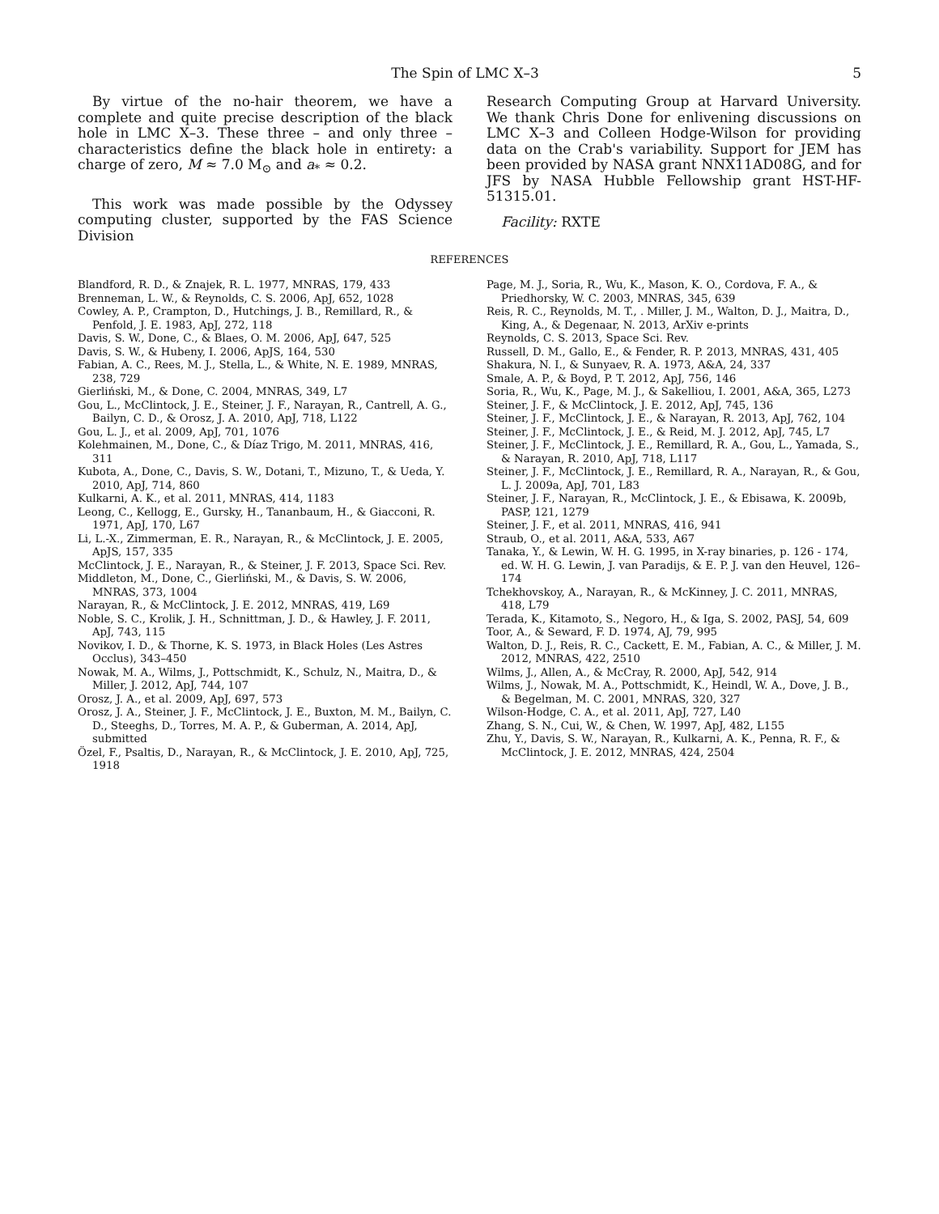The Spin of LMC X–3 5
By virtue of the no-hair theorem, we have a complete and quite precise description of the black hole in LMC X–3. These three – and only three – characteristics define the black hole in entirety: a charge of zero, M ≈ 7.0 M<sub>⊙</sub> and a<sub>*</sub> ≈ 0.2.
This work was made possible by the Odyssey computing cluster, supported by the FAS Science Division
Research Computing Group at Harvard University. We thank Chris Done for enlivening discussions on LMC X–3 and Colleen Hodge-Wilson for providing data on the Crab's variability. Support for JEM has been provided by NASA grant NNX11AD08G, and for JFS by NASA Hubble Fellowship grant HST-HF-51315.01.
Facility: RXTE
REFERENCES
Blandford, R. D., & Znajek, R. L. 1977, MNRAS, 179, 433
Brenneman, L. W., & Reynolds, C. S. 2006, ApJ, 652, 1028
Cowley, A. P., Crampton, D., Hutchings, J. B., Remillard, R., & Penfold, J. E. 1983, ApJ, 272, 118
Davis, S. W., Done, C., & Blaes, O. M. 2006, ApJ, 647, 525
Davis, S. W., & Hubeny, I. 2006, ApJS, 164, 530
Fabian, A. C., Rees, M. J., Stella, L., & White, N. E. 1989, MNRAS, 238, 729
Gierliński, M., & Done, C. 2004, MNRAS, 349, L7
Gou, L., McClintock, J. E., Steiner, J. F., Narayan, R., Cantrell, A. G., Bailyn, C. D., & Orosz, J. A. 2010, ApJ, 718, L122
Gou, L. J., et al. 2009, ApJ, 701, 1076
Kolehmainen, M., Done, C., & Díaz Trigo, M. 2011, MNRAS, 416, 311
Kubota, A., Done, C., Davis, S. W., Dotani, T., Mizuno, T., & Ueda, Y. 2010, ApJ, 714, 860
Kulkarni, A. K., et al. 2011, MNRAS, 414, 1183
Leong, C., Kellogg, E., Gursky, H., Tananbaum, H., & Giacconi, R. 1971, ApJ, 170, L67
Li, L.-X., Zimmerman, E. R., Narayan, R., & McClintock, J. E. 2005, ApJS, 157, 335
McClintock, J. E., Narayan, R., & Steiner, J. F. 2013, Space Sci. Rev.
Middleton, M., Done, C., Gierliński, M., & Davis, S. W. 2006, MNRAS, 373, 1004
Narayan, R., & McClintock, J. E. 2012, MNRAS, 419, L69
Noble, S. C., Krolik, J. H., Schnittman, J. D., & Hawley, J. F. 2011, ApJ, 743, 115
Novikov, I. D., & Thorne, K. S. 1973, in Black Holes (Les Astres Occlus), 343–450
Nowak, M. A., Wilms, J., Pottschmidt, K., Schulz, N., Maitra, D., & Miller, J. 2012, ApJ, 744, 107
Orosz, J. A., et al. 2009, ApJ, 697, 573
Orosz, J. A., Steiner, J. F., McClintock, J. E., Buxton, M. M., Bailyn, C. D., Steeghs, D., Torres, M. A. P., & Guberman, A. 2014, ApJ, submitted
Özel, F., Psaltis, D., Narayan, R., & McClintock, J. E. 2010, ApJ, 725, 1918
Page, M. J., Soria, R., Wu, K., Mason, K. O., Cordova, F. A., & Priedhorsky, W. C. 2003, MNRAS, 345, 639
Reis, R. C., Reynolds, M. T., . Miller, J. M., Walton, D. J., Maitra, D., King, A., & Degenaar, N. 2013, ArXiv e-prints
Reynolds, C. S. 2013, Space Sci. Rev.
Russell, D. M., Gallo, E., & Fender, R. P. 2013, MNRAS, 431, 405
Shakura, N. I., & Sunyaev, R. A. 1973, A&A, 24, 337
Smale, A. P., & Boyd, P. T. 2012, ApJ, 756, 146
Soria, R., Wu, K., Page, M. J., & Sakelliou, I. 2001, A&A, 365, L273
Steiner, J. F., & McClintock, J. E. 2012, ApJ, 745, 136
Steiner, J. F., McClintock, J. E., & Narayan, R. 2013, ApJ, 762, 104
Steiner, J. F., McClintock, J. E., & Reid, M. J. 2012, ApJ, 745, L7
Steiner, J. F., McClintock, J. E., Remillard, R. A., Gou, L., Yamada, S., & Narayan, R. 2010, ApJ, 718, L117
Steiner, J. F., McClintock, J. E., Remillard, R. A., Narayan, R., & Gou, L. J. 2009a, ApJ, 701, L83
Steiner, J. F., Narayan, R., McClintock, J. E., & Ebisawa, K. 2009b, PASP, 121, 1279
Steiner, J. F., et al. 2011, MNRAS, 416, 941
Straub, O., et al. 2011, A&A, 533, A67
Tanaka, Y., & Lewin, W. H. G. 1995, in X-ray binaries, p. 126 - 174, ed. W. H. G. Lewin, J. van Paradijs, & E. P. J. van den Heuvel, 126–174
Tchekhovskoy, A., Narayan, R., & McKinney, J. C. 2011, MNRAS, 418, L79
Terada, K., Kitamoto, S., Negoro, H., & Iga, S. 2002, PASJ, 54, 609
Toor, A., & Seward, F. D. 1974, AJ, 79, 995
Walton, D. J., Reis, R. C., Cackett, E. M., Fabian, A. C., & Miller, J. M. 2012, MNRAS, 422, 2510
Wilms, J., Allen, A., & McCray, R. 2000, ApJ, 542, 914
Wilms, J., Nowak, M. A., Pottschmidt, K., Heindl, W. A., Dove, J. B., & Begelman, M. C. 2001, MNRAS, 320, 327
Wilson-Hodge, C. A., et al. 2011, ApJ, 727, L40
Zhang, S. N., Cui, W., & Chen, W. 1997, ApJ, 482, L155
Zhu, Y., Davis, S. W., Narayan, R., Kulkarni, A. K., Penna, R. F., & McClintock, J. E. 2012, MNRAS, 424, 2504